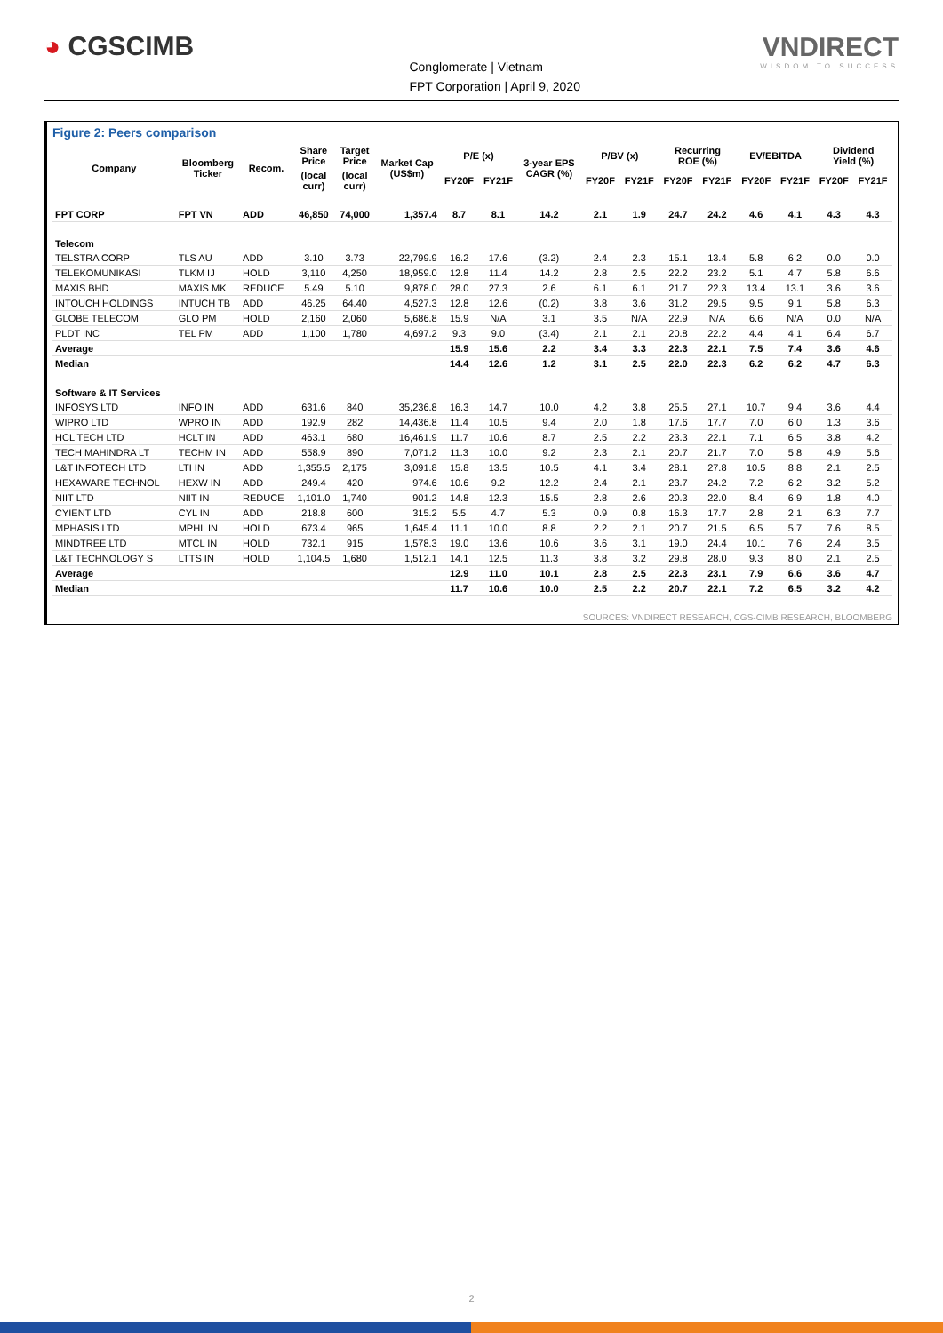◕ CGSCIMB
Conglomerate | Vietnam
FPT Corporation | April 9, 2020
VNDIRECT
WISDOM TO SUCCESS
Figure 2: Peers comparison
| Company | Bloomberg Ticker | Recom. | Share Price | Target Price | Market Cap (US$m) | P/E (x) | | 3-year EPS CAGR (%) | P/BV (x) | | Recurring ROE (%) | | EV/EBITDA | | Dividend Yield (%) | |
| --- | --- | --- | --- | --- | --- | --- | --- | --- | --- | --- | --- | --- | --- | --- | --- | --- |
| | | | (local curr) | (local curr) | | FY20F | FY21F | | FY20F | FY21F | FY20F | FY21F | FY20F | FY21F | FY20F | FY21F |
| FPT CORP | FPT VN | ADD | 46,850 | 74,000 | 1,357.4 | 8.7 | 8.1 | 14.2 | 2.1 | 1.9 | 24.7 | 24.2 | 4.6 | 4.1 | 4.3 | 4.3 |
| Telecom | | | | | | | | | | | | | | | | |
| TELSTRA CORP | TLS AU | ADD | 3.10 | 3.73 | 22,799.9 | 16.2 | 17.6 | (3.2) | 2.4 | 2.3 | 15.1 | 13.4 | 5.8 | 6.2 | 0.0 | 0.0 |
| TELEKOMUNIKASI | TLKM IJ | HOLD | 3,110 | 4,250 | 18,959.0 | 12.8 | 11.4 | 14.2 | 2.8 | 2.5 | 22.2 | 23.2 | 5.1 | 4.7 | 5.8 | 6.6 |
| MAXIS BHD | MAXIS MK | REDUCE | 5.49 | 5.10 | 9,878.0 | 28.0 | 27.3 | 2.6 | 6.1 | 6.1 | 21.7 | 22.3 | 13.4 | 13.1 | 3.6 | 3.6 |
| INTOUCH HOLDINGS | INTUCH TB | ADD | 46.25 | 64.40 | 4,527.3 | 12.8 | 12.6 | (0.2) | 3.8 | 3.6 | 31.2 | 29.5 | 9.5 | 9.1 | 5.8 | 6.3 |
| GLOBE TELECOM | GLO PM | HOLD | 2,160 | 2,060 | 5,686.8 | 15.9 | N/A | 3.1 | 3.5 | N/A | 22.9 | N/A | 6.6 | N/A | 0.0 | N/A |
| PLDT INC | TEL PM | ADD | 1,100 | 1,780 | 4,697.2 | 9.3 | 9.0 | (3.4) | 2.1 | 2.1 | 20.8 | 22.2 | 4.4 | 4.1 | 6.4 | 6.7 |
| Average | | | | | | 15.9 | 15.6 | 2.2 | 3.4 | 3.3 | 22.3 | 22.1 | 7.5 | 7.4 | 3.6 | 4.6 |
| Median | | | | | | 14.4 | 12.6 | 1.2 | 3.1 | 2.5 | 22.0 | 22.3 | 6.2 | 6.2 | 4.7 | 6.3 |
| Software & IT Services | | | | | | | | | | | | | | | | |
| INFOSYS LTD | INFO IN | ADD | 631.6 | 840 | 35,236.8 | 16.3 | 14.7 | 10.0 | 4.2 | 3.8 | 25.5 | 27.1 | 10.7 | 9.4 | 3.6 | 4.4 |
| WIPRO LTD | WPRO IN | ADD | 192.9 | 282 | 14,436.8 | 11.4 | 10.5 | 9.4 | 2.0 | 1.8 | 17.6 | 17.7 | 7.0 | 6.0 | 1.3 | 3.6 |
| HCL TECH LTD | HCLT IN | ADD | 463.1 | 680 | 16,461.9 | 11.7 | 10.6 | 8.7 | 2.5 | 2.2 | 23.3 | 22.1 | 7.1 | 6.5 | 3.8 | 4.2 |
| TECH MAHINDRA LT | TECHM IN | ADD | 558.9 | 890 | 7,071.2 | 11.3 | 10.0 | 9.2 | 2.3 | 2.1 | 20.7 | 21.7 | 7.0 | 5.8 | 4.9 | 5.6 |
| L&T INFOTECH LTD | LTI IN | ADD | 1,355.5 | 2,175 | 3,091.8 | 15.8 | 13.5 | 10.5 | 4.1 | 3.4 | 28.1 | 27.8 | 10.5 | 8.8 | 2.1 | 2.5 |
| HEXAWARE TECHNOL | HEXW IN | ADD | 249.4 | 420 | 974.6 | 10.6 | 9.2 | 12.2 | 2.4 | 2.1 | 23.7 | 24.2 | 7.2 | 6.2 | 3.2 | 5.2 |
| NIIT LTD | NIIT IN | REDUCE | 1,101.0 | 1,740 | 901.2 | 14.8 | 12.3 | 15.5 | 2.8 | 2.6 | 20.3 | 22.0 | 8.4 | 6.9 | 1.8 | 4.0 |
| CYIENT LTD | CYL IN | ADD | 218.8 | 600 | 315.2 | 5.5 | 4.7 | 5.3 | 0.9 | 0.8 | 16.3 | 17.7 | 2.8 | 2.1 | 6.3 | 7.7 |
| MPHASIS LTD | MPHL IN | HOLD | 673.4 | 965 | 1,645.4 | 11.1 | 10.0 | 8.8 | 2.2 | 2.1 | 20.7 | 21.5 | 6.5 | 5.7 | 7.6 | 8.5 |
| MINDTREE LTD | MTCL IN | HOLD | 732.1 | 915 | 1,578.3 | 19.0 | 13.6 | 10.6 | 3.6 | 3.1 | 19.0 | 24.4 | 10.1 | 7.6 | 2.4 | 3.5 |
| L&T TECHNOLOGY S | LTTS IN | HOLD | 1,104.5 | 1,680 | 1,512.1 | 14.1 | 12.5 | 11.3 | 3.8 | 3.2 | 29.8 | 28.0 | 9.3 | 8.0 | 2.1 | 2.5 |
| Average | | | | | | 12.9 | 11.0 | 10.1 | 2.8 | 2.5 | 22.3 | 23.1 | 7.9 | 6.6 | 3.6 | 4.7 |
| Median | | | | | | 11.7 | 10.6 | 10.0 | 2.5 | 2.2 | 20.7 | 22.1 | 7.2 | 6.5 | 3.2 | 4.2 |
SOURCES: VNDIRECT RESEARCH, CGS-CIMB RESEARCH, BLOOMBERG
2